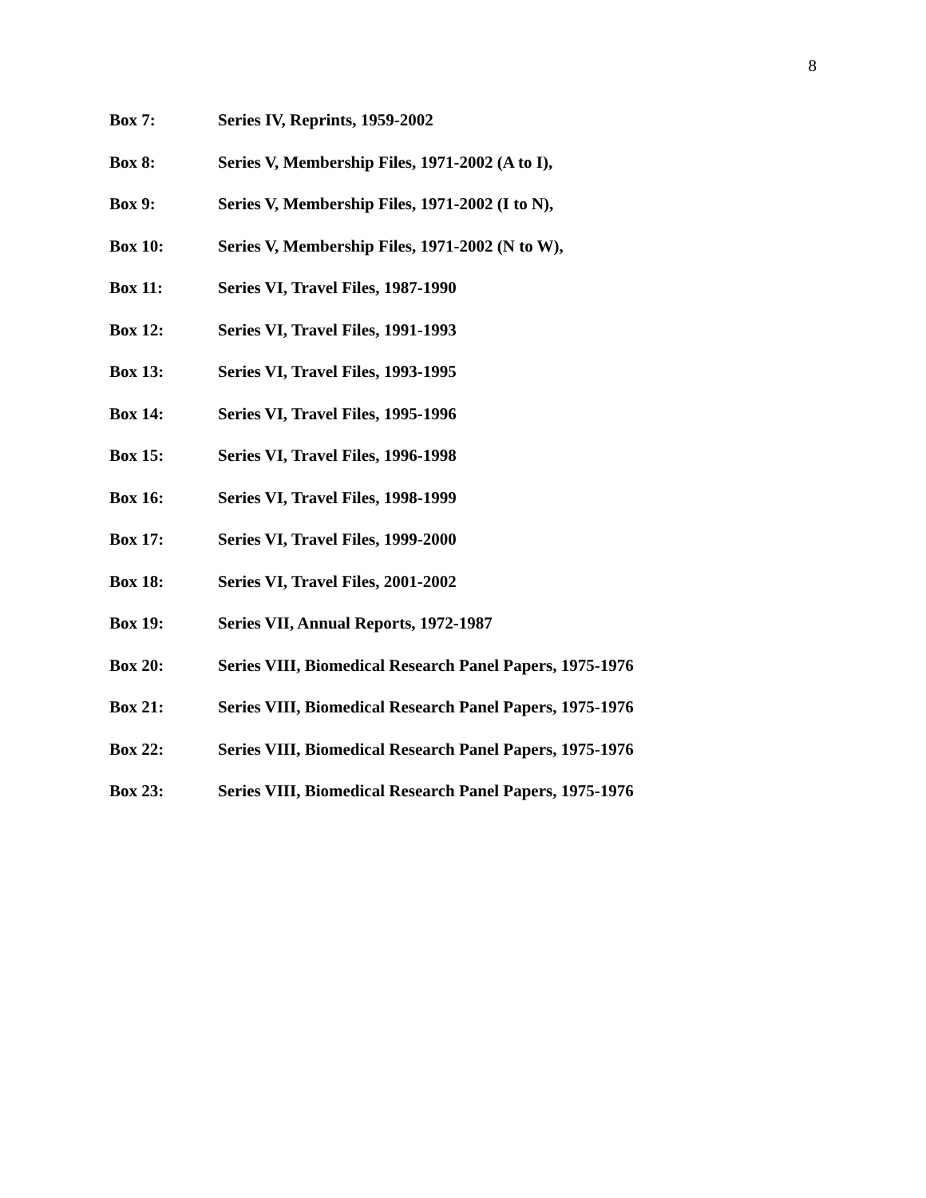8
Box 7: Series IV, Reprints, 1959-2002
Box 8: Series V, Membership Files, 1971-2002 (A to I),
Box 9: Series V, Membership Files, 1971-2002 (I to N),
Box 10: Series V, Membership Files, 1971-2002 (N to W),
Box 11: Series VI, Travel Files, 1987-1990
Box 12: Series VI, Travel Files, 1991-1993
Box 13: Series VI, Travel Files, 1993-1995
Box 14: Series VI, Travel Files, 1995-1996
Box 15: Series VI, Travel Files, 1996-1998
Box 16: Series VI, Travel Files, 1998-1999
Box 17: Series VI, Travel Files, 1999-2000
Box 18: Series VI, Travel Files, 2001-2002
Box 19: Series VII, Annual Reports, 1972-1987
Box 20: Series VIII, Biomedical Research Panel Papers, 1975-1976
Box 21: Series VIII, Biomedical Research Panel Papers, 1975-1976
Box 22: Series VIII, Biomedical Research Panel Papers, 1975-1976
Box 23: Series VIII, Biomedical Research Panel Papers, 1975-1976